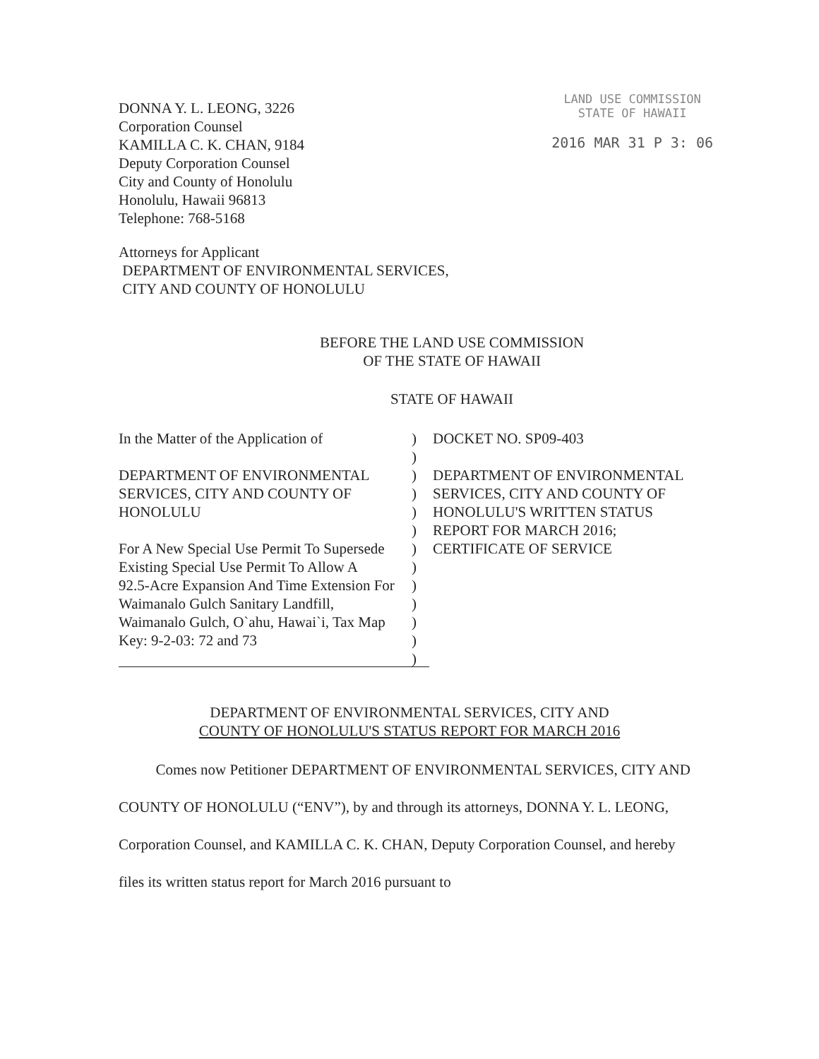DONNA Y. L. LEONG, 3226
Corporation Counsel
KAMILLA C. K. CHAN, 9184
Deputy Corporation Counsel
City and County of Honolulu
Honolulu, Hawaii 96813
Telephone: 768-5168
LAND USE COMMISSION
STATE OF HAWAII
2016 MAR 31 P 3: 06
Attorneys for Applicant
DEPARTMENT OF ENVIRONMENTAL SERVICES,
CITY AND COUNTY OF HONOLULU
BEFORE THE LAND USE COMMISSION
OF THE STATE OF HAWAII
STATE OF HAWAII
In the Matter of the Application of
DEPARTMENT OF ENVIRONMENTAL
SERVICES, CITY AND COUNTY OF
HONOLULU
For A New Special Use Permit To Supersede
Existing Special Use Permit To Allow A
92.5-Acre Expansion And Time Extension For
Waimanalo Gulch Sanitary Landfill,
Waimanalo Gulch, O`ahu, Hawai`i, Tax Map
Key: 9-2-03: 72 and 73
)
)
)
)
)
)
)
)
)
)
)
)
)
DOCKET NO. SP09-403
DEPARTMENT OF ENVIRONMENTAL
SERVICES, CITY AND COUNTY OF
HONOLULU'S WRITTEN STATUS
REPORT FOR MARCH 2016;
CERTIFICATE OF SERVICE
DEPARTMENT OF ENVIRONMENTAL SERVICES, CITY AND
COUNTY OF HONOLULU'S STATUS REPORT FOR MARCH 2016
Comes now Petitioner DEPARTMENT OF ENVIRONMENTAL SERVICES, CITY AND COUNTY OF HONOLULU (“ENV”), by and through its attorneys, DONNA Y. L. LEONG, Corporation Counsel, and KAMILLA C. K. CHAN, Deputy Corporation Counsel, and hereby files its written status report for March 2016 pursuant to